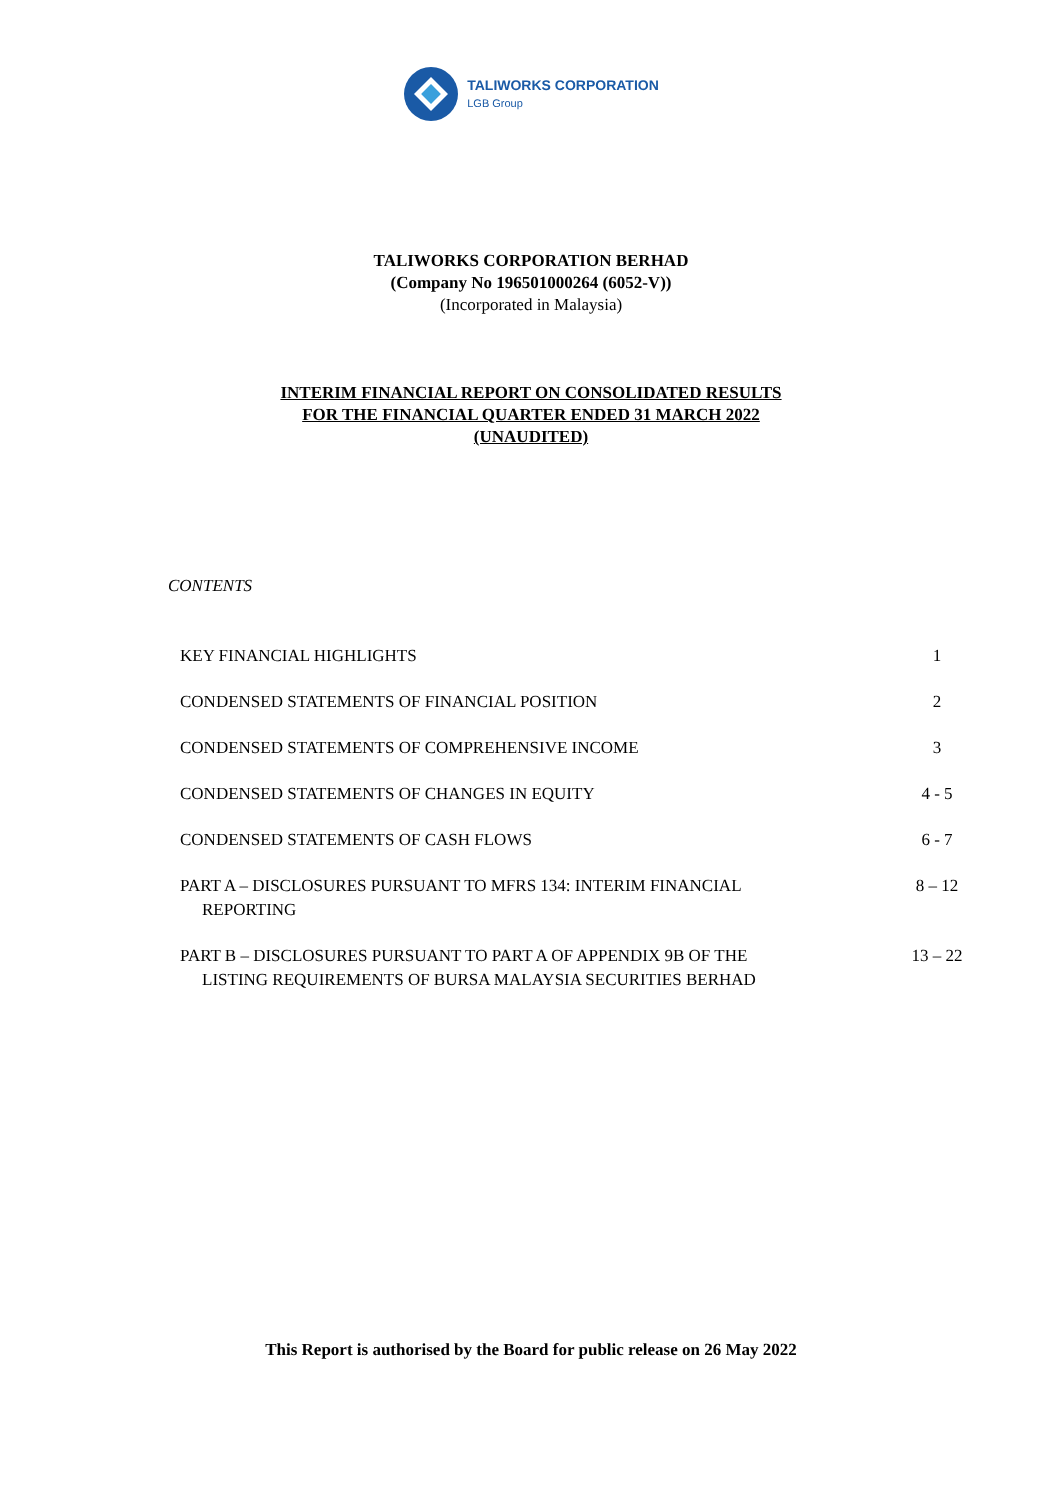TALIWORKS CORPORATION
LGB Group
TALIWORKS CORPORATION BERHAD
(Company No 196501000264 (6052-V))
(Incorporated in Malaysia)
INTERIM FINANCIAL REPORT ON CONSOLIDATED RESULTS
FOR THE FINANCIAL QUARTER ENDED 31 MARCH 2022
(UNAUDITED)
CONTENTS
| KEY FINANCIAL HIGHLIGHTS | 1 |
| CONDENSED STATEMENTS OF FINANCIAL POSITION | 2 |
| CONDENSED STATEMENTS OF COMPREHENSIVE INCOME | 3 |
| CONDENSED STATEMENTS OF CHANGES IN EQUITY | 4 - 5 |
| CONDENSED STATEMENTS OF CASH FLOWS | 6 - 7 |
| PART A – DISCLOSURES PURSUANT TO MFRS 134: INTERIM FINANCIAL REPORTING | 8 – 12 |
| PART B – DISCLOSURES PURSUANT TO PART A OF APPENDIX 9B OF THE LISTING REQUIREMENTS OF BURSA MALAYSIA SECURITIES BERHAD | 13 – 22 |
This Report is authorised by the Board for public release on 26 May 2022